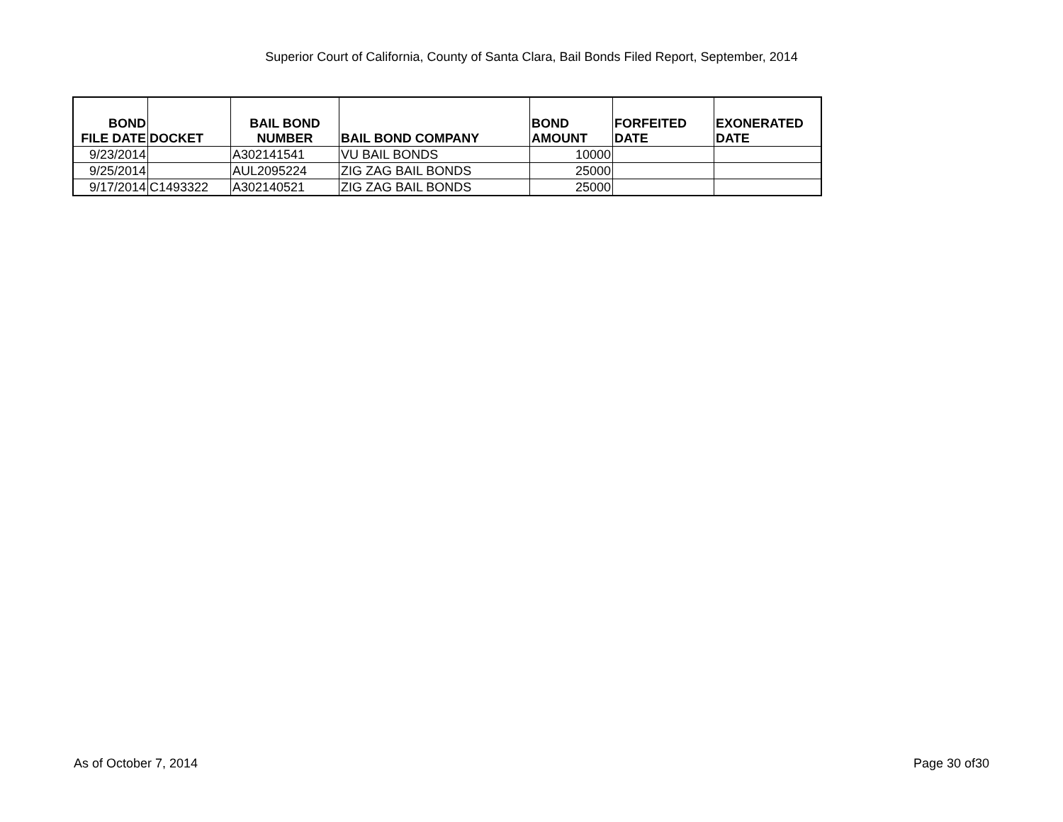Superior Court of California, County of Santa Clara, Bail Bonds Filed Report, September, 2014
| BOND FILE DATE | DOCKET | BAIL BOND NUMBER | BAIL BOND COMPANY | BOND AMOUNT | FORFEITED DATE | EXONERATED DATE |
| --- | --- | --- | --- | --- | --- | --- |
| 9/23/2014 | | A302141541 | VU BAIL BONDS | 10000 | | |
| 9/25/2014 | | AUL2095224 | ZIG ZAG BAIL BONDS | 25000 | | |
| 9/17/2014 | C1493322 | A302140521 | ZIG ZAG BAIL BONDS | 25000 | | |
As of October 7, 2014 Page 30 of30